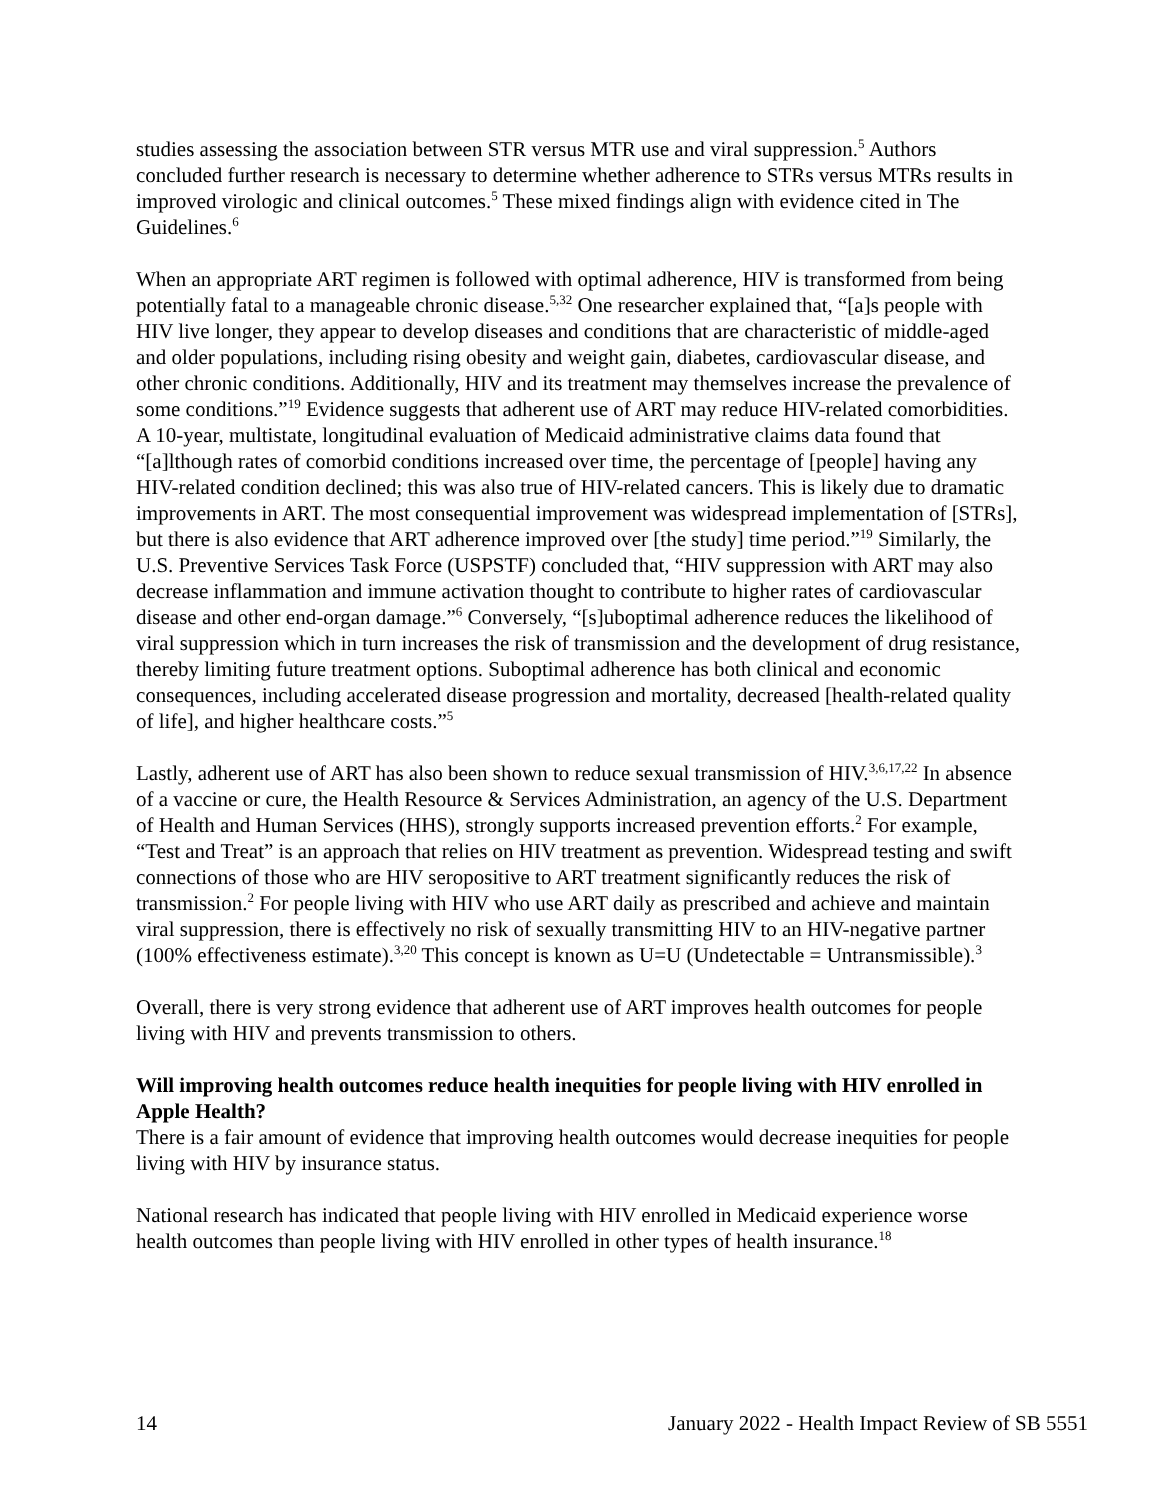studies assessing the association between STR versus MTR use and viral suppression.<sup>5</sup> Authors concluded further research is necessary to determine whether adherence to STRs versus MTRs results in improved virologic and clinical outcomes.<sup>5</sup> These mixed findings align with evidence cited in The Guidelines.<sup>6</sup>
When an appropriate ART regimen is followed with optimal adherence, HIV is transformed from being potentially fatal to a manageable chronic disease.<sup>5,32</sup> One researcher explained that, “[a]s people with HIV live longer, they appear to develop diseases and conditions that are characteristic of middle-aged and older populations, including rising obesity and weight gain, diabetes, cardiovascular disease, and other chronic conditions. Additionally, HIV and its treatment may themselves increase the prevalence of some conditions.”<sup>19</sup> Evidence suggests that adherent use of ART may reduce HIV-related comorbidities. A 10-year, multistate, longitudinal evaluation of Medicaid administrative claims data found that “[a]lthough rates of comorbid conditions increased over time, the percentage of [people] having any HIV-related condition declined; this was also true of HIV-related cancers. This is likely due to dramatic improvements in ART. The most consequential improvement was widespread implementation of [STRs], but there is also evidence that ART adherence improved over [the study] time period.”<sup>19</sup> Similarly, the U.S. Preventive Services Task Force (USPSTF) concluded that, “HIV suppression with ART may also decrease inflammation and immune activation thought to contribute to higher rates of cardiovascular disease and other end-organ damage.”<sup>6</sup> Conversely, “[s]uboptimal adherence reduces the likelihood of viral suppression which in turn increases the risk of transmission and the development of drug resistance, thereby limiting future treatment options. Suboptimal adherence has both clinical and economic consequences, including accelerated disease progression and mortality, decreased [health-related quality of life], and higher healthcare costs.”<sup>5</sup>
Lastly, adherent use of ART has also been shown to reduce sexual transmission of HIV.<sup>3,6,17,22</sup> In absence of a vaccine or cure, the Health Resource & Services Administration, an agency of the U.S. Department of Health and Human Services (HHS), strongly supports increased prevention efforts.<sup>2</sup> For example, “Test and Treat” is an approach that relies on HIV treatment as prevention. Widespread testing and swift connections of those who are HIV seropositive to ART treatment significantly reduces the risk of transmission.<sup>2</sup> For people living with HIV who use ART daily as prescribed and achieve and maintain viral suppression, there is effectively no risk of sexually transmitting HIV to an HIV-negative partner (100% effectiveness estimate).<sup>3,20</sup> This concept is known as U=U (Undetectable = Untransmissible).<sup>3</sup>
Overall, there is very strong evidence that adherent use of ART improves health outcomes for people living with HIV and prevents transmission to others.
Will improving health outcomes reduce health inequities for people living with HIV enrolled in Apple Health?
There is a fair amount of evidence that improving health outcomes would decrease inequities for people living with HIV by insurance status.
National research has indicated that people living with HIV enrolled in Medicaid experience worse health outcomes than people living with HIV enrolled in other types of health insurance.<sup>18</sup>
14 January 2022 - Health Impact Review of SB 5551